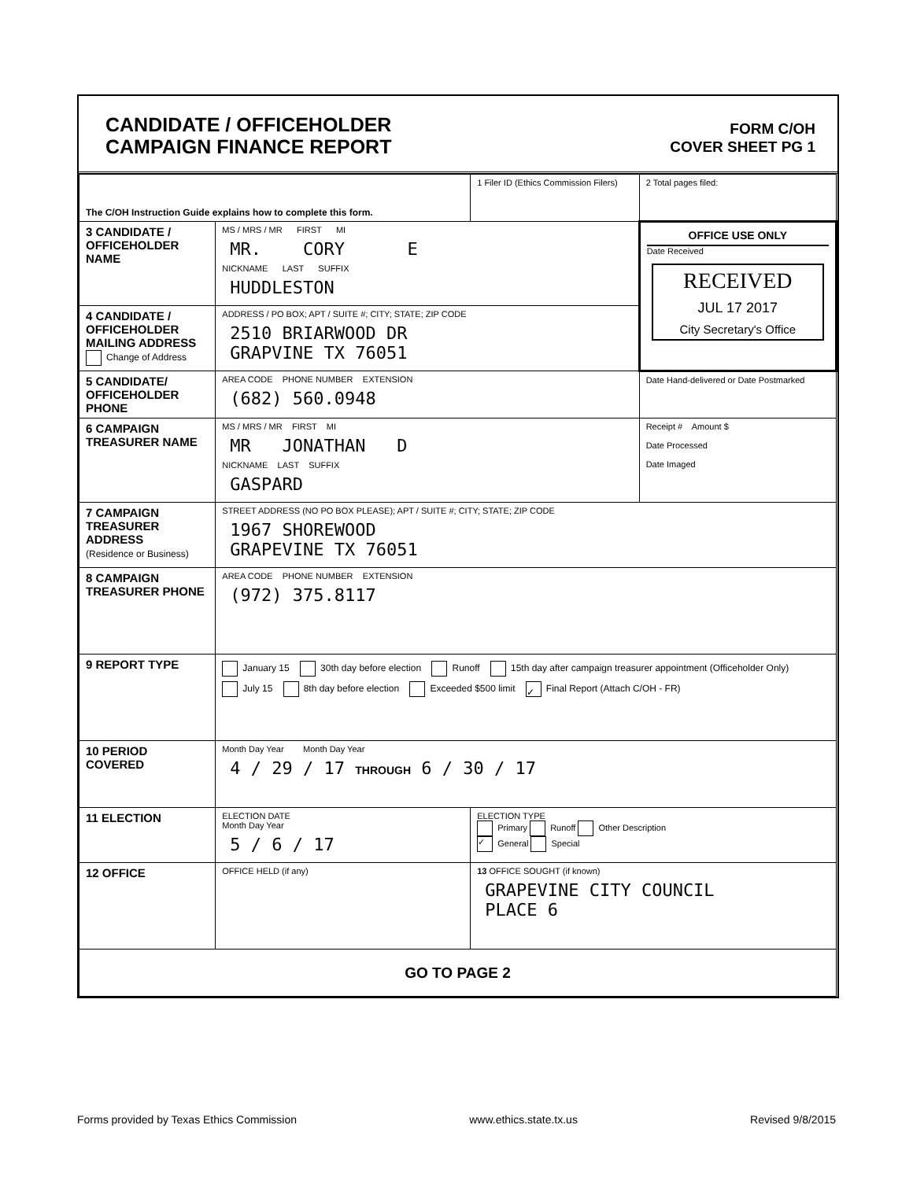CANDIDATE / OFFICEHOLDER
CAMPAIGN FINANCE REPORT
FORM C/OH
COVER SHEET PG 1
| The C/OH Instruction Guide explains how to complete this form. | | 1 Filer ID (Ethics Commission Filers) | 2 Total pages filed: |
| 3 CANDIDATE / OFFICEHOLDER NAME | MS / MRS / MR FIRST MI MR. CORY E NICKNAME LAST SUFFIX HUDDLESTON | | OFFICE USE ONLY Date Received RECEIVED JUL 17 2017 City Secretary's Office |
| 4 CANDIDATE / OFFICEHOLDER MAILING ADDRESS Change of Address | ADDRESS / PO BOX; APT / SUITE #; CITY; STATE; ZIP CODE 2510 BRIARWOOD DR GRAPVINE TX 76051 | | |
| 5 CANDIDATE/ OFFICEHOLDER PHONE | AREA CODE PHONE NUMBER EXTENSION (682) 560.0948 | | Date Hand-delivered or Date Postmarked |
| 6 CAMPAIGN TREASURER NAME | MS / MRS / MR FIRST MI MR JONATHAN D NICKNAME LAST SUFFIX GASPARD | | Receipt # Amount $ Date Processed Date Imaged |
| 7 CAMPAIGN TREASURER ADDRESS (Residence or Business) | STREET ADDRESS (NO PO BOX PLEASE); APT / SUITE #; CITY; STATE; ZIP CODE 1967 SHOREWOOD GRAPEVINE TX 76051 | | |
| 8 CAMPAIGN TREASURER PHONE | AREA CODE PHONE NUMBER EXTENSION (972) 375.8117 | | |
| 9 REPORT TYPE | January 15 30th day before election Runoff 15th day after campaign treasurer appointment (Officeholder Only) July 15 8th day before election Exceeded $500 limit ✓ Final Report (Attach C/OH - FR) | | |
| 10 PERIOD COVERED | Month Day Year Month Day Year 4 / 29 / 17 THROUGH 6 / 30 / 17 | | |
| 11 ELECTION | ELECTION DATE Month Day Year 5 / 6 / 17 | ELECTION TYPE Primary Runoff Other Description ✓ General Special | |
| 12 OFFICE | OFFICE HELD (if any) | 13 OFFICE SOUGHT (if known) GRAPEVINE CITY COUNCIL PLACE 6 | |
| GO TO PAGE 2 | | | |
Forms provided by Texas Ethics Commission www.ethics.state.tx.us Revised 9/8/2015